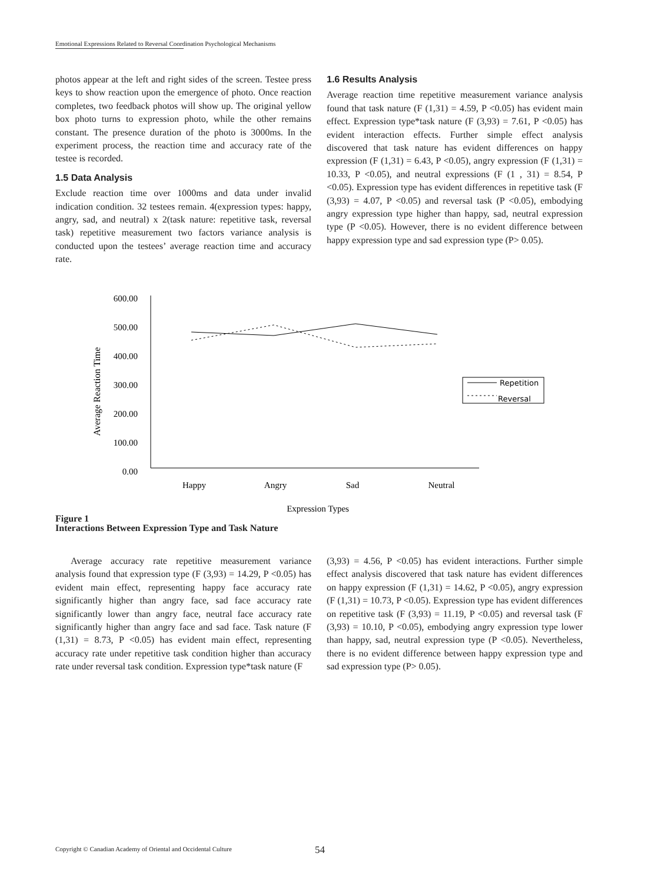Emotional Expressions Related to Reversal Coordination Psychological Mechanisms
photos appear at the left and right sides of the screen. Testee press keys to show reaction upon the emergence of photo. Once reaction completes, two feedback photos will show up. The original yellow box photo turns to expression photo, while the other remains constant. The presence duration of the photo is 3000ms. In the experiment process, the reaction time and accuracy rate of the testee is recorded.
1.5 Data Analysis
Exclude reaction time over 1000ms and data under invalid indication condition. 32 testees remain. 4(expression types: happy, angry, sad, and neutral) x 2(task nature: repetitive task, reversal task) repetitive measurement two factors variance analysis is conducted upon the testees’ average reaction time and accuracy rate.
1.6 Results Analysis
Average reaction time repetitive measurement variance analysis found that task nature (F (1,31) = 4.59, P <0.05) has evident main effect. Expression type*task nature (F (3,93) = 7.61, P <0.05) has evident interaction effects. Further simple effect analysis discovered that task nature has evident differences on happy expression (F (1,31) = 6.43, P <0.05), angry expression (F (1,31) = 10.33, P <0.05), and neutral expressions (F (1 , 31) = 8.54, P <0.05). Expression type has evident differences in repetitive task (F (3,93) = 4.07, P <0.05) and reversal task (P <0.05), embodying angry expression type higher than happy, sad, neutral expression type (P <0.05). However, there is no evident difference between happy expression type and sad expression type (P> 0.05).
600.00
500.00
400.00
300.00
200.00
100.00
0.00
Average Reaction Time
Repetition
Reversal
Happy
Angry
Sad
Neutral
Expression Types
Figure 1
Interactions Between Expression Type and Task Nature
Average accuracy rate repetitive measurement variance analysis found that expression type (F (3,93) = 14.29, P <0.05) has evident main effect, representing happy face accuracy rate significantly higher than angry face, sad face accuracy rate significantly lower than angry face, neutral face accuracy rate significantly higher than angry face and sad face. Task nature (F (1,31) = 8.73, P <0.05) has evident main effect, representing accuracy rate under repetitive task condition higher than accuracy rate under reversal task condition. Expression type*task nature (F
(3,93) = 4.56, P <0.05) has evident interactions. Further simple effect analysis discovered that task nature has evident differences on happy expression (F (1,31) = 14.62, P <0.05), angry expression (F (1,31) = 10.73, P <0.05). Expression type has evident differences on repetitive task (F (3,93) = 11.19, P <0.05) and reversal task (F (3,93) = 10.10, P <0.05), embodying angry expression type lower than happy, sad, neutral expression type (P <0.05). Nevertheless, there is no evident difference between happy expression type and sad expression type (P> 0.05).
Copyright © Canadian Academy of Oriental and Occidental Culture
54